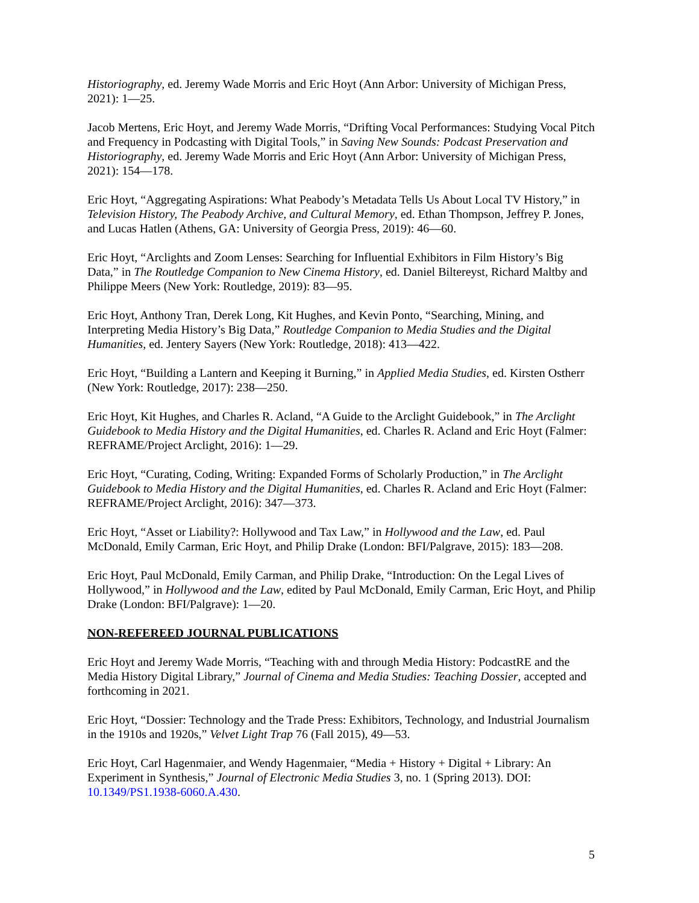Historiography, ed. Jeremy Wade Morris and Eric Hoyt (Ann Arbor: University of Michigan Press, 2021): 1—25.
Jacob Mertens, Eric Hoyt, and Jeremy Wade Morris, “Drifting Vocal Performances: Studying Vocal Pitch and Frequency in Podcasting with Digital Tools,” in Saving New Sounds: Podcast Preservation and Historiography, ed. Jeremy Wade Morris and Eric Hoyt (Ann Arbor: University of Michigan Press, 2021): 154—178.
Eric Hoyt, “Aggregating Aspirations: What Peabody’s Metadata Tells Us About Local TV History,” in Television History, The Peabody Archive, and Cultural Memory, ed. Ethan Thompson, Jeffrey P. Jones, and Lucas Hatlen (Athens, GA: University of Georgia Press, 2019): 46—60.
Eric Hoyt, “Arclights and Zoom Lenses: Searching for Influential Exhibitors in Film History’s Big Data,” in The Routledge Companion to New Cinema History, ed. Daniel Biltereyst, Richard Maltby and Philippe Meers (New York: Routledge, 2019): 83—95.
Eric Hoyt, Anthony Tran, Derek Long, Kit Hughes, and Kevin Ponto, “Searching, Mining, and Interpreting Media History’s Big Data,” Routledge Companion to Media Studies and the Digital Humanities, ed. Jentery Sayers (New York: Routledge, 2018): 413—422.
Eric Hoyt, “Building a Lantern and Keeping it Burning,” in Applied Media Studies, ed. Kirsten Ostherr (New York: Routledge, 2017): 238—250.
Eric Hoyt, Kit Hughes, and Charles R. Acland, “A Guide to the Arclight Guidebook,” in The Arclight Guidebook to Media History and the Digital Humanities, ed. Charles R. Acland and Eric Hoyt (Falmer: REFRAME/Project Arclight, 2016): 1—29.
Eric Hoyt, “Curating, Coding, Writing: Expanded Forms of Scholarly Production,” in The Arclight Guidebook to Media History and the Digital Humanities, ed. Charles R. Acland and Eric Hoyt (Falmer: REFRAME/Project Arclight, 2016): 347—373.
Eric Hoyt, “Asset or Liability?: Hollywood and Tax Law,” in Hollywood and the Law, ed. Paul McDonald, Emily Carman, Eric Hoyt, and Philip Drake (London: BFI/Palgrave, 2015): 183—208.
Eric Hoyt, Paul McDonald, Emily Carman, and Philip Drake, “Introduction: On the Legal Lives of Hollywood,” in Hollywood and the Law, edited by Paul McDonald, Emily Carman, Eric Hoyt, and Philip Drake (London: BFI/Palgrave): 1—20.
NON-REFEREED JOURNAL PUBLICATIONS
Eric Hoyt and Jeremy Wade Morris, “Teaching with and through Media History: PodcastRE and the Media History Digital Library,” Journal of Cinema and Media Studies: Teaching Dossier, accepted and forthcoming in 2021.
Eric Hoyt, “Dossier: Technology and the Trade Press: Exhibitors, Technology, and Industrial Journalism in the 1910s and 1920s,” Velvet Light Trap 76 (Fall 2015), 49—53.
Eric Hoyt, Carl Hagenmaier, and Wendy Hagenmaier, “Media + History + Digital + Library: An Experiment in Synthesis,” Journal of Electronic Media Studies 3, no. 1 (Spring 2013). DOI: 10.1349/PS1.1938-6060.A.430.
5